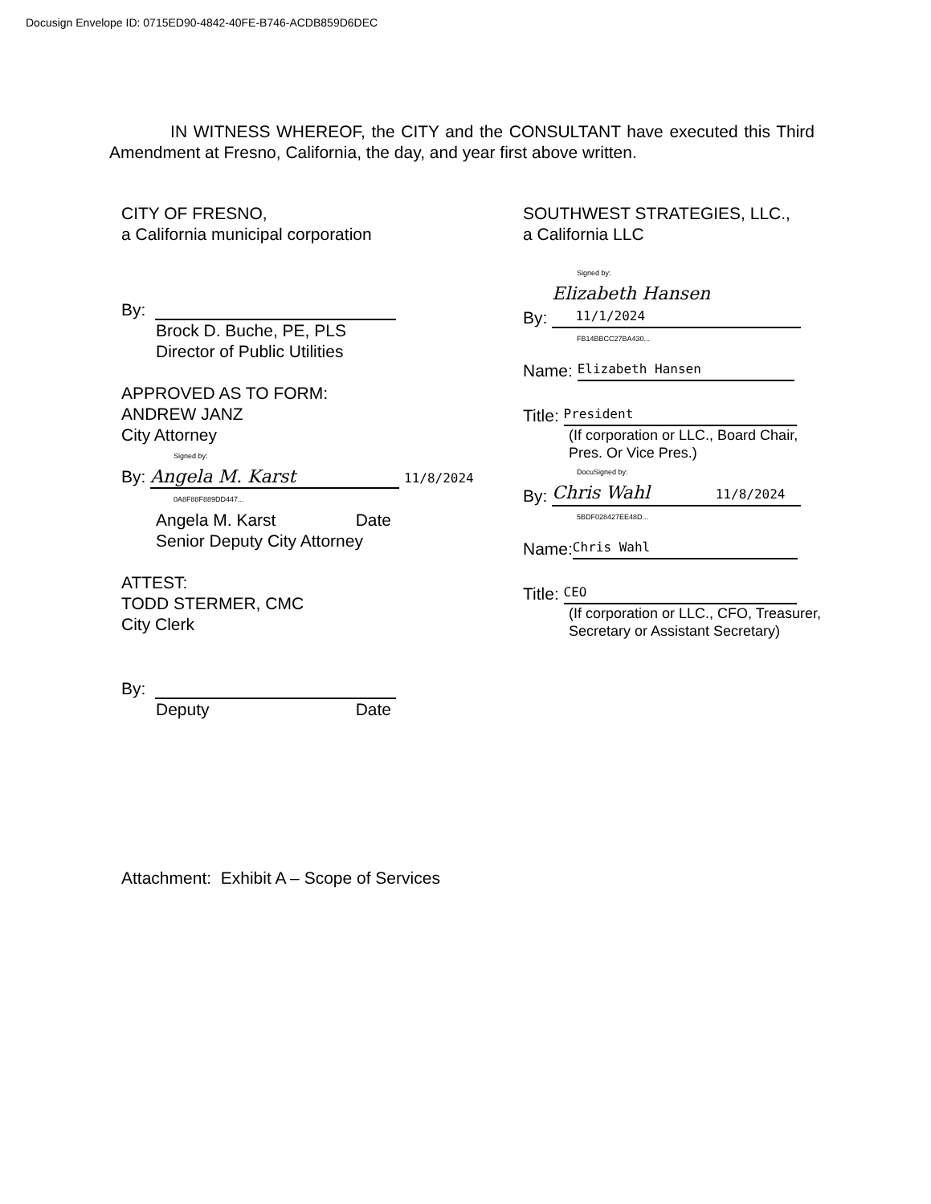Docusign Envelope ID: 0715ED90-4842-40FE-B746-ACDB859D6DEC
IN WITNESS WHEREOF, the CITY and the CONSULTANT have executed this Third Amendment at Fresno, California, the day, and year first above written.
CITY OF FRESNO,
a California municipal corporation
By:
Brock D. Buche, PE, PLS
Director of Public Utilities
APPROVED AS TO FORM:
ANDREW JANZ
City Attorney
Signed by:
By: Angela M. Karst 11/8/2024
0A8F88F889DD447...
Angela M. Karst Date
Senior Deputy City Attorney
ATTEST:
TODD STERMER, CMC
City Clerk
By:
Deputy Date
SOUTHWEST STRATEGIES, LLC.,
a California LLC
Signed by:
By: Elizabeth Hansen 11/1/2024
FB14BBCC27BA430...
Name: Elizabeth Hansen
Title: President
(If corporation or LLC., Board Chair,
Pres. Or Vice Pres.)
DocuSigned by:
By: Chris Wahl 11/8/2024
5BDF028427EE48D...
Name: Chris Wahl
Title: CEO
(If corporation or LLC., CFO, Treasurer,
Secretary or Assistant Secretary)
Attachment: Exhibit A – Scope of Services